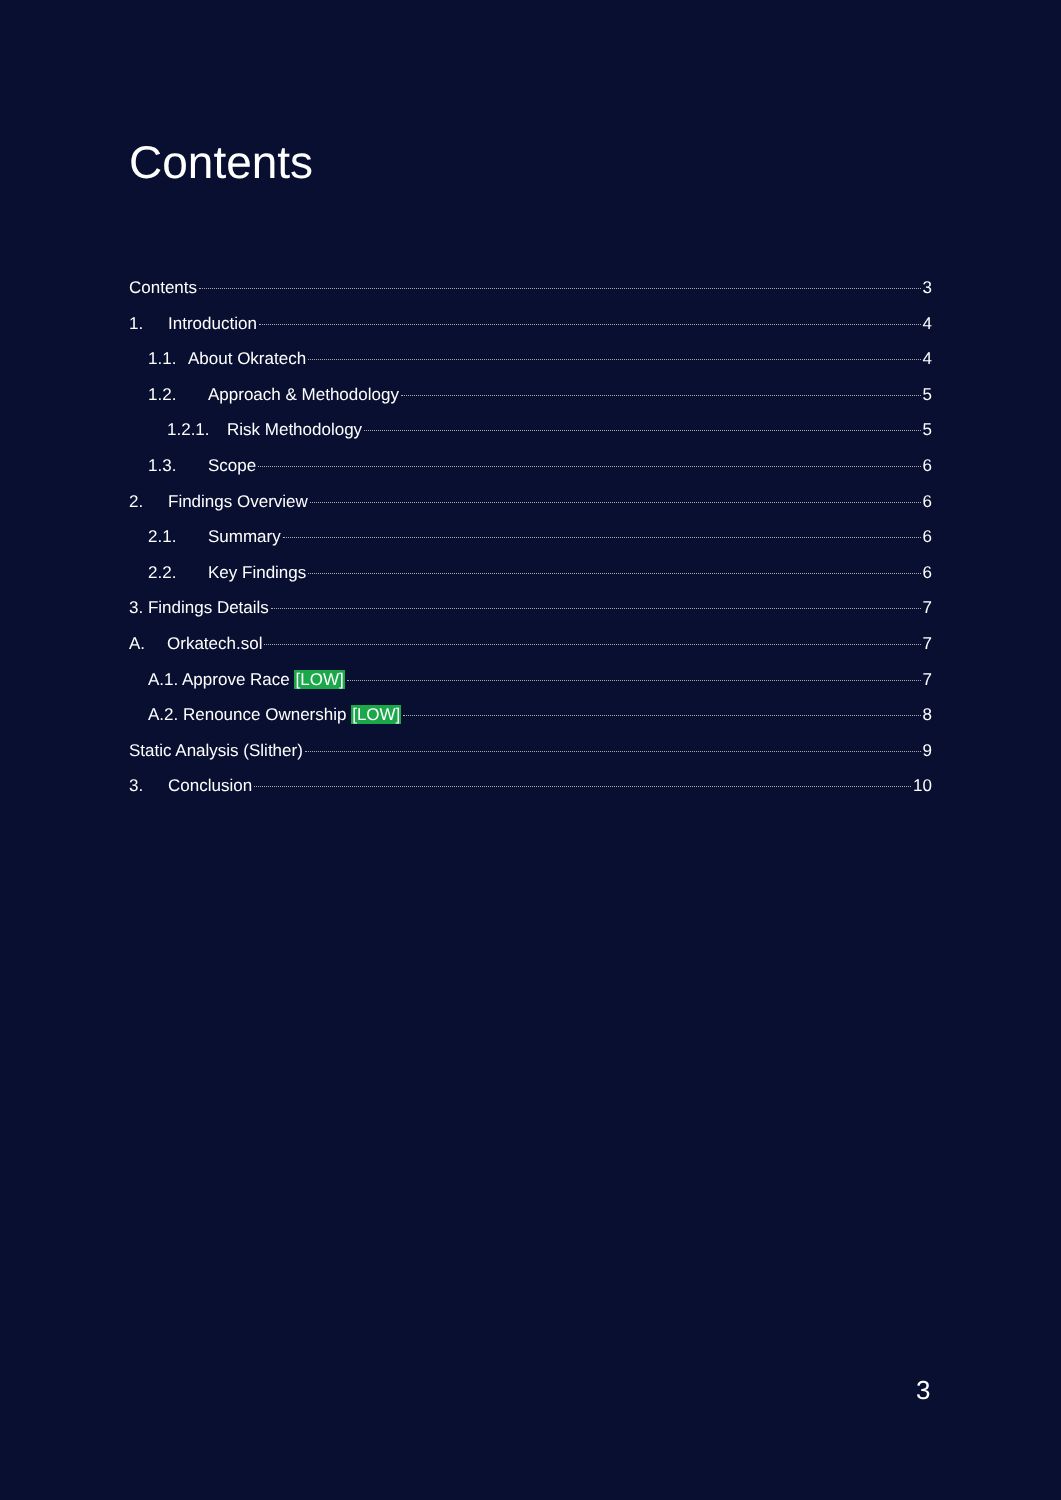Contents
Contents 3
1. Introduction 4
1.1. About Okratech 4
1.2. Approach & Methodology 5
1.2.1. Risk Methodology 5
1.3. Scope 6
2. Findings Overview 6
2.1. Summary 6
2.2. Key Findings 6
3. Findings Details 7
A. Orkatech.sol 7
A.1. Approve Race [LOW] 7
A.2. Renounce Ownership [LOW] 8
Static Analysis (Slither) 9
3. Conclusion 10
3